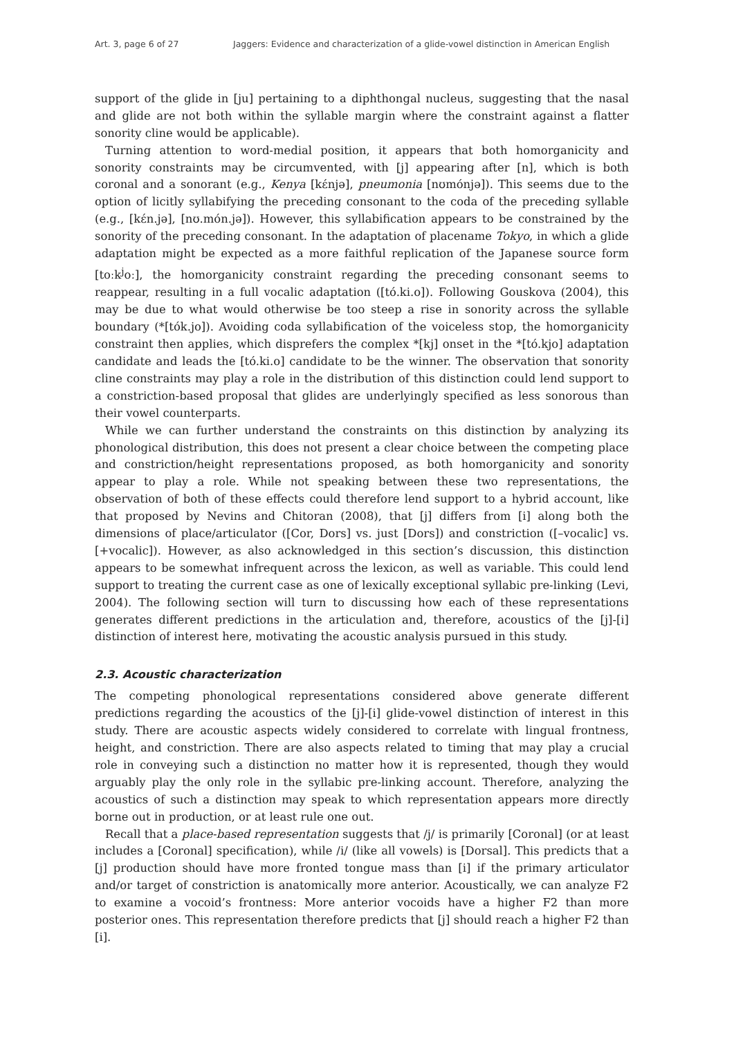Art. 3, page 6 of 27 Jaggers: Evidence and characterization of a glide-vowel distinction in American English
support of the glide in [ju] pertaining to a diphthongal nucleus, suggesting that the nasal and glide are not both within the syllable margin where the constraint against a flatter sonority cline would be applicable).
Turning attention to word-medial position, it appears that both homorganicity and sonority constraints may be circumvented, with [j] appearing after [n], which is both coronal and a sonorant (e.g., Kenya [kɛ́njə], pneumonia [nʊmónjə]). This seems due to the option of licitly syllabifying the preceding consonant to the coda of the preceding syllable (e.g., [kɛ́n.jə], [nʊ.món.jə]). However, this syllabification appears to be constrained by the sonority of the preceding consonant. In the adaptation of placename Tokyo, in which a glide adaptation might be expected as a more faithful replication of the Japanese source form [toːk<sup>j</sup>oː], the homorganicity constraint regarding the preceding consonant seems to reappear, resulting in a full vocalic adaptation ([tó.ki.o]). Following Gouskova (2004), this may be due to what would otherwise be too steep a rise in sonority across the syllable boundary (*[tók.jo]). Avoiding coda syllabification of the voiceless stop, the homorganicity constraint then applies, which disprefers the complex *[kj] onset in the *[tó.kjo] adaptation candidate and leads the [tó.ki.o] candidate to be the winner. The observation that sonority cline constraints may play a role in the distribution of this distinction could lend support to a constriction-based proposal that glides are underlyingly specified as less sonorous than their vowel counterparts.
While we can further understand the constraints on this distinction by analyzing its phonological distribution, this does not present a clear choice between the competing place and constriction/height representations proposed, as both homorganicity and sonority appear to play a role. While not speaking between these two representations, the observation of both of these effects could therefore lend support to a hybrid account, like that proposed by Nevins and Chitoran (2008), that [j] differs from [i] along both the dimensions of place/articulator ([Cor, Dors] vs. just [Dors]) and constriction ([–vocalic] vs. [+vocalic]). However, as also acknowledged in this section’s discussion, this distinction appears to be somewhat infrequent across the lexicon, as well as variable. This could lend support to treating the current case as one of lexically exceptional syllabic pre-linking (Levi, 2004). The following section will turn to discussing how each of these representations generates different predictions in the articulation and, therefore, acoustics of the [j]-[i] distinction of interest here, motivating the acoustic analysis pursued in this study.
2.3. Acoustic characterization
The competing phonological representations considered above generate different predictions regarding the acoustics of the [j]-[i] glide-vowel distinction of interest in this study. There are acoustic aspects widely considered to correlate with lingual frontness, height, and constriction. There are also aspects related to timing that may play a crucial role in conveying such a distinction no matter how it is represented, though they would arguably play the only role in the syllabic pre-linking account. Therefore, analyzing the acoustics of such a distinction may speak to which representation appears more directly borne out in production, or at least rule one out.
Recall that a place-based representation suggests that /j/ is primarily [Coronal] (or at least includes a [Coronal] specification), while /i/ (like all vowels) is [Dorsal]. This predicts that a [j] production should have more fronted tongue mass than [i] if the primary articulator and/or target of constriction is anatomically more anterior. Acoustically, we can analyze F2 to examine a vocoid’s frontness: More anterior vocoids have a higher F2 than more posterior ones. This representation therefore predicts that [j] should reach a higher F2 than [i].